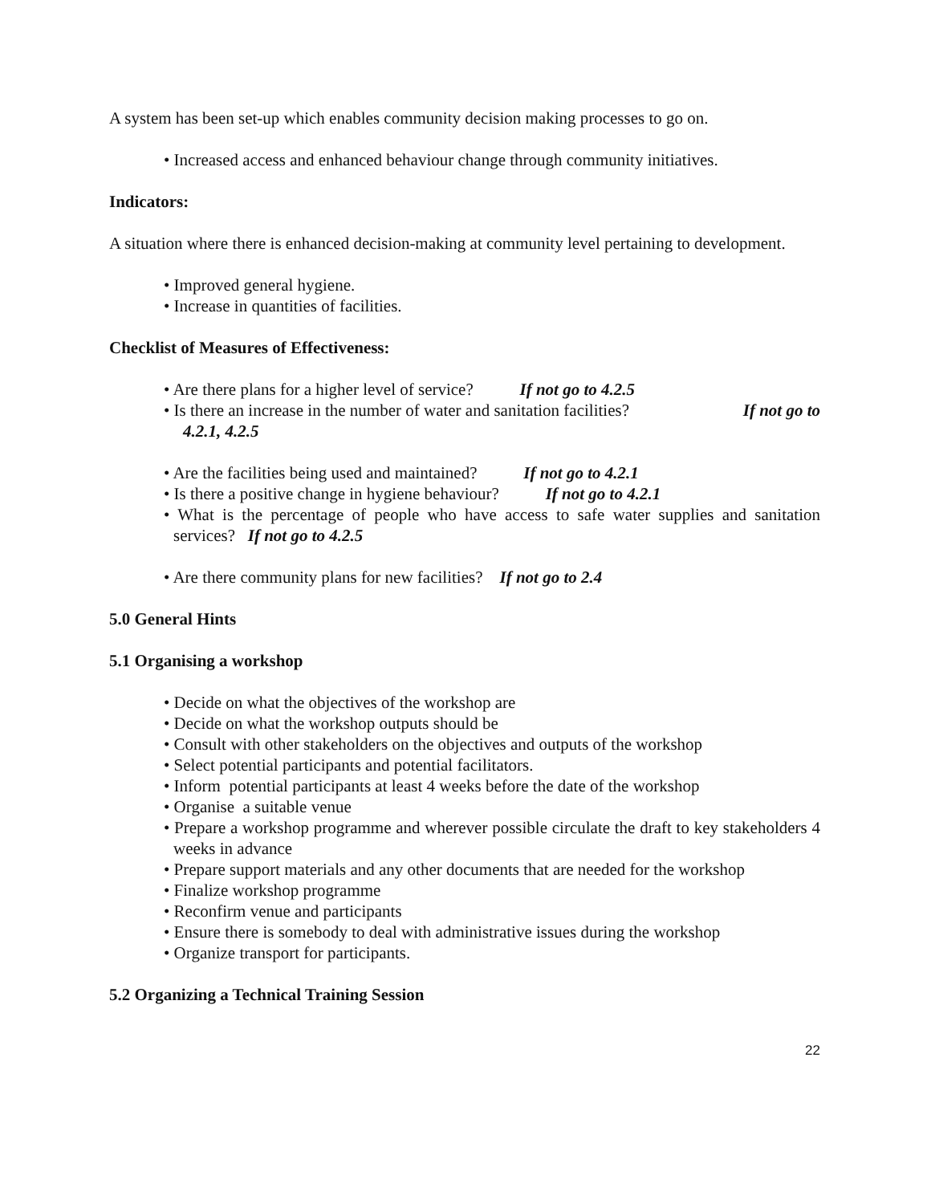A system has been set-up which enables community decision making processes to go on.
• Increased access and enhanced behaviour change through community initiatives.
Indicators:
A situation where there is enhanced decision-making at community level pertaining to development.
• Improved general hygiene.
• Increase in quantities of facilities.
Checklist of Measures of Effectiveness:
• Are there plans for a higher level of service? If not go to 4.2.5
• Is there an increase in the number of water and sanitation facilities? If not go to
4.2.1, 4.2.5
• Are the facilities being used and maintained? If not go to 4.2.1
• Is there a positive change in hygiene behaviour? If not go to 4.2.1
• What is the percentage of people who have access to safe water supplies and sanitation services? If not go to 4.2.5
• Are there community plans for new facilities? If not go to 2.4
5.0 General Hints
5.1 Organising a workshop
• Decide on what the objectives of the workshop are
• Decide on what the workshop outputs should be
• Consult with other stakeholders on the objectives and outputs of the workshop
• Select potential participants and potential facilitators.
• Inform potential participants at least 4 weeks before the date of the workshop
• Organise a suitable venue
• Prepare a workshop programme and wherever possible circulate the draft to key stakeholders 4 weeks in advance
• Prepare support materials and any other documents that are needed for the workshop
• Finalize workshop programme
• Reconfirm venue and participants
• Ensure there is somebody to deal with administrative issues during the workshop
• Organize transport for participants.
5.2 Organizing a Technical Training Session
22